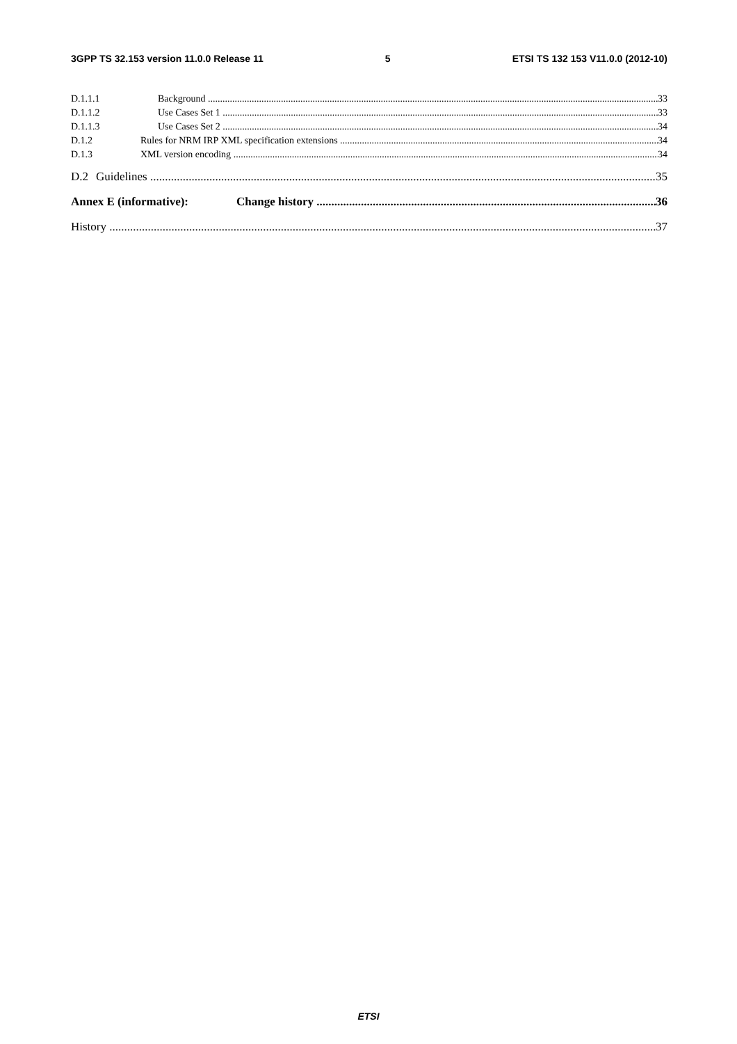3GPP TS 32.153 version 11.0.0 Release 11 5 ETSI TS 132 153 V11.0.0 (2012-10)
D.1.1.1 Background 33
D.1.1.2 Use Cases Set 1 33
D.1.1.3 Use Cases Set 2 34
D.1.2 Rules for NRM IRP XML specification extensions 34
D.1.3 XML version encoding 34
D.2 Guidelines 35
Annex E (informative): Change history 36
History 37
ETSI